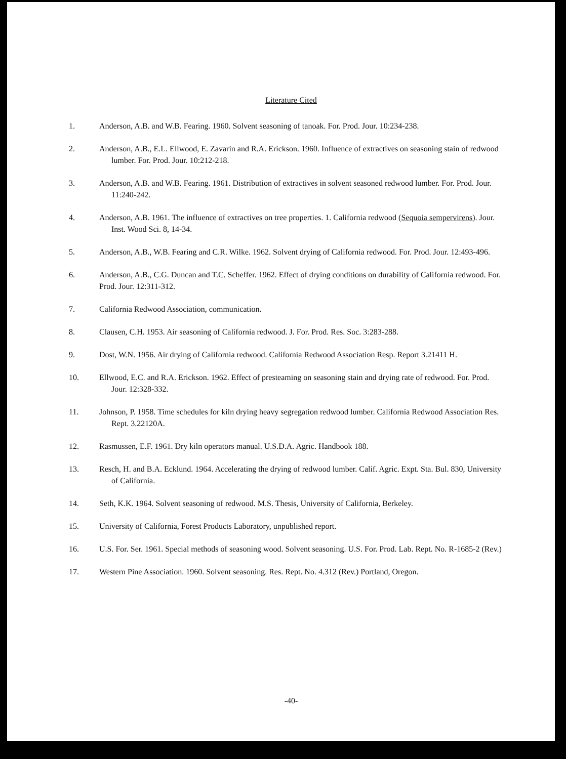Literature Cited
1. Anderson, A.B. and W.B. Fearing. 1960. Solvent seasoning of tanoak. For. Prod. Jour. 10:234-238.
2. Anderson, A.B., E.L. Ellwood, E. Zavarin and R.A. Erickson. 1960. Influence of extractives on seasoning stain of redwood lumber. For. Prod. Jour. 10:212-218.
3. Anderson, A.B. and W.B. Fearing. 1961. Distribution of extractives in solvent seasoned redwood lumber. For. Prod. Jour. 11:240-242.
4. Anderson, A.B. 1961. The influence of extractives on tree properties. 1. California redwood (Sequoia sempervirens). Jour. Inst. Wood Sci. 8, 14-34.
5. Anderson, A.B., W.B. Fearing and C.R. Wilke. 1962. Solvent drying of California redwood. For. Prod. Jour. 12:493-496.
6. Anderson, A.B., C.G. Duncan and T.C. Scheffer. 1962. Effect of drying conditions on durability of California redwood. For. Prod. Jour. 12:311-312.
7. California Redwood Association, communication.
8. Clausen, C.H. 1953. Air seasoning of California redwood. J. For. Prod. Res. Soc. 3:283-288.
9. Dost, W.N. 1956. Air drying of California redwood. California Redwood Association Resp. Report 3.21411 H.
10. Ellwood, E.C. and R.A. Erickson. 1962. Effect of presteaming on seasoning stain and drying rate of redwood. For. Prod. Jour. 12:328-332.
11. Johnson, P. 1958. Time schedules for kiln drying heavy segregation redwood lumber. California Redwood Association Res. Rept. 3.22120A.
12. Rasmussen, E.F. 1961. Dry kiln operators manual. U.S.D.A. Agric. Handbook 188.
13. Resch, H. and B.A. Ecklund. 1964. Accelerating the drying of redwood lumber. Calif. Agric. Expt. Sta. Bul. 830, University of California.
14. Seth, K.K. 1964. Solvent seasoning of redwood. M.S. Thesis, University of California, Berkeley.
15. University of California, Forest Products Laboratory, unpublished report.
16. U.S. For. Ser. 1961. Special methods of seasoning wood. Solvent seasoning. U.S. For. Prod. Lab. Rept. No. R-1685-2 (Rev.)
17. Western Pine Association. 1960. Solvent seasoning. Res. Rept. No. 4.312 (Rev.) Portland, Oregon.
-40-